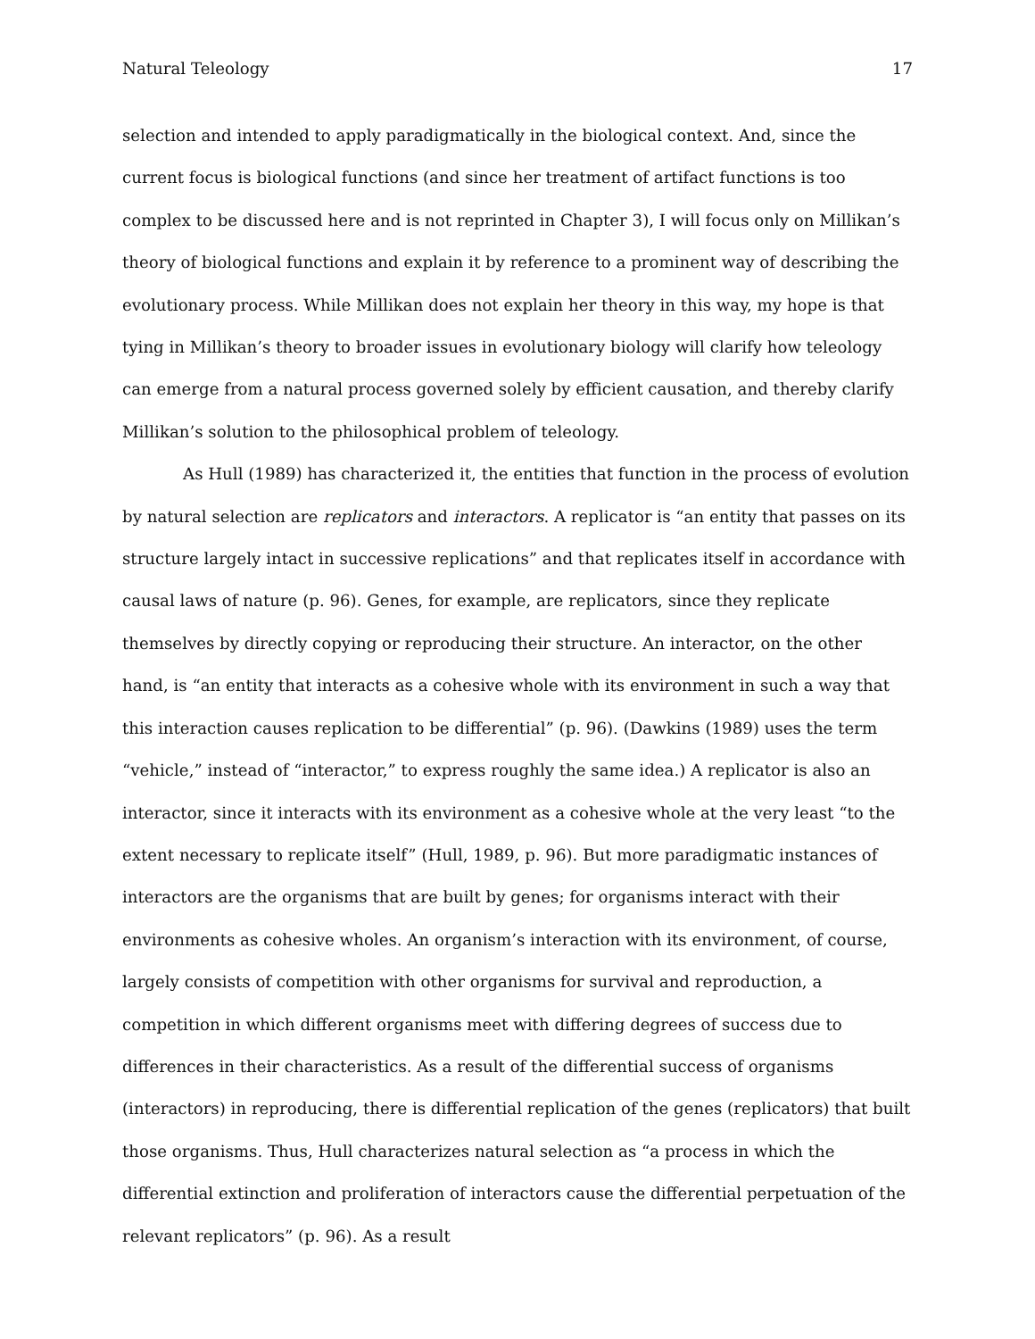Natural Teleology 17
selection and intended to apply paradigmatically in the biological context. And, since the current focus is biological functions (and since her treatment of artifact functions is too complex to be discussed here and is not reprinted in Chapter 3), I will focus only on Millikan’s theory of biological functions and explain it by reference to a prominent way of describing the evolutionary process. While Millikan does not explain her theory in this way, my hope is that tying in Millikan’s theory to broader issues in evolutionary biology will clarify how teleology can emerge from a natural process governed solely by efficient causation, and thereby clarify Millikan’s solution to the philosophical problem of teleology.
As Hull (1989) has characterized it, the entities that function in the process of evolution by natural selection are replicators and interactors. A replicator is “an entity that passes on its structure largely intact in successive replications” and that replicates itself in accordance with causal laws of nature (p. 96). Genes, for example, are replicators, since they replicate themselves by directly copying or reproducing their structure. An interactor, on the other hand, is “an entity that interacts as a cohesive whole with its environment in such a way that this interaction causes replication to be differential” (p. 96). (Dawkins (1989) uses the term “vehicle,” instead of “interactor,” to express roughly the same idea.) A replicator is also an interactor, since it interacts with its environment as a cohesive whole at the very least “to the extent necessary to replicate itself” (Hull, 1989, p. 96). But more paradigmatic instances of interactors are the organisms that are built by genes; for organisms interact with their environments as cohesive wholes. An organism’s interaction with its environment, of course, largely consists of competition with other organisms for survival and reproduction, a competition in which different organisms meet with differing degrees of success due to differences in their characteristics. As a result of the differential success of organisms (interactors) in reproducing, there is differential replication of the genes (replicators) that built those organisms. Thus, Hull characterizes natural selection as “a process in which the differential extinction and proliferation of interactors cause the differential perpetuation of the relevant replicators” (p. 96). As a result